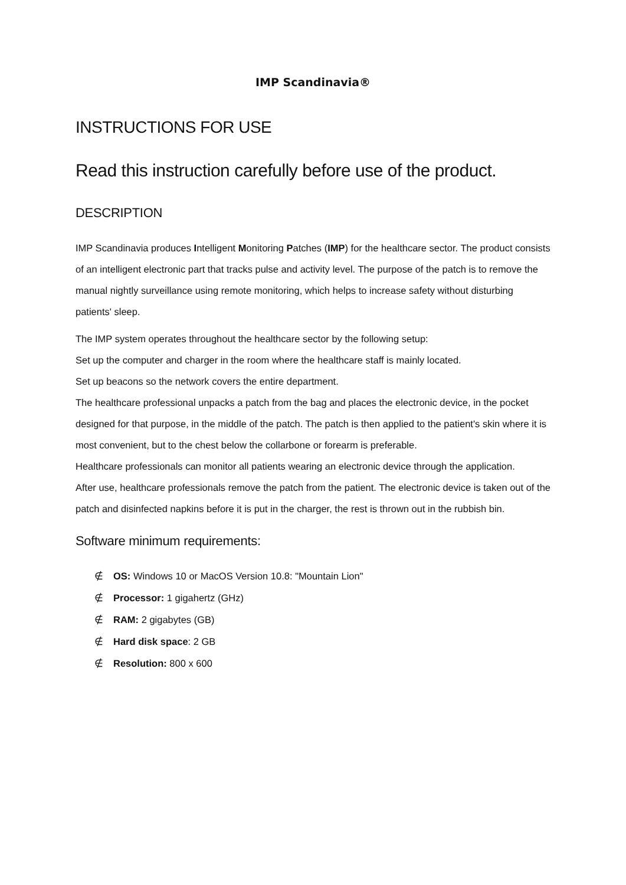IMP Scandinavia®
INSTRUCTIONS FOR USE
Read this instruction carefully before use of the product.
DESCRIPTION
IMP Scandinavia produces Intelligent Monitoring Patches (IMP) for the healthcare sector. The product consists of an intelligent electronic part that tracks pulse and activity level. The purpose of the patch is to remove the manual nightly surveillance using remote monitoring, which helps to increase safety without disturbing patients' sleep.
The IMP system operates throughout the healthcare sector by the following setup:
Set up the computer and charger in the room where the healthcare staff is mainly located.
Set up beacons so the network covers the entire department.
The healthcare professional unpacks a patch from the bag and places the electronic device, in the pocket designed for that purpose, in the middle of the patch. The patch is then applied to the patient's skin where it is most convenient, but to the chest below the collarbone or forearm is preferable.
Healthcare professionals can monitor all patients wearing an electronic device through the application.
After use, healthcare professionals remove the patch from the patient. The electronic device is taken out of the patch and disinfected napkins before it is put in the charger, the rest is thrown out in the rubbish bin.
Software minimum requirements:
∉ OS: Windows 10 or MacOS Version 10.8: "Mountain Lion"
∉ Processor: 1 gigahertz (GHz)
∉ RAM: 2 gigabytes (GB)
∉ Hard disk space: 2 GB
∉ Resolution: 800 x 600